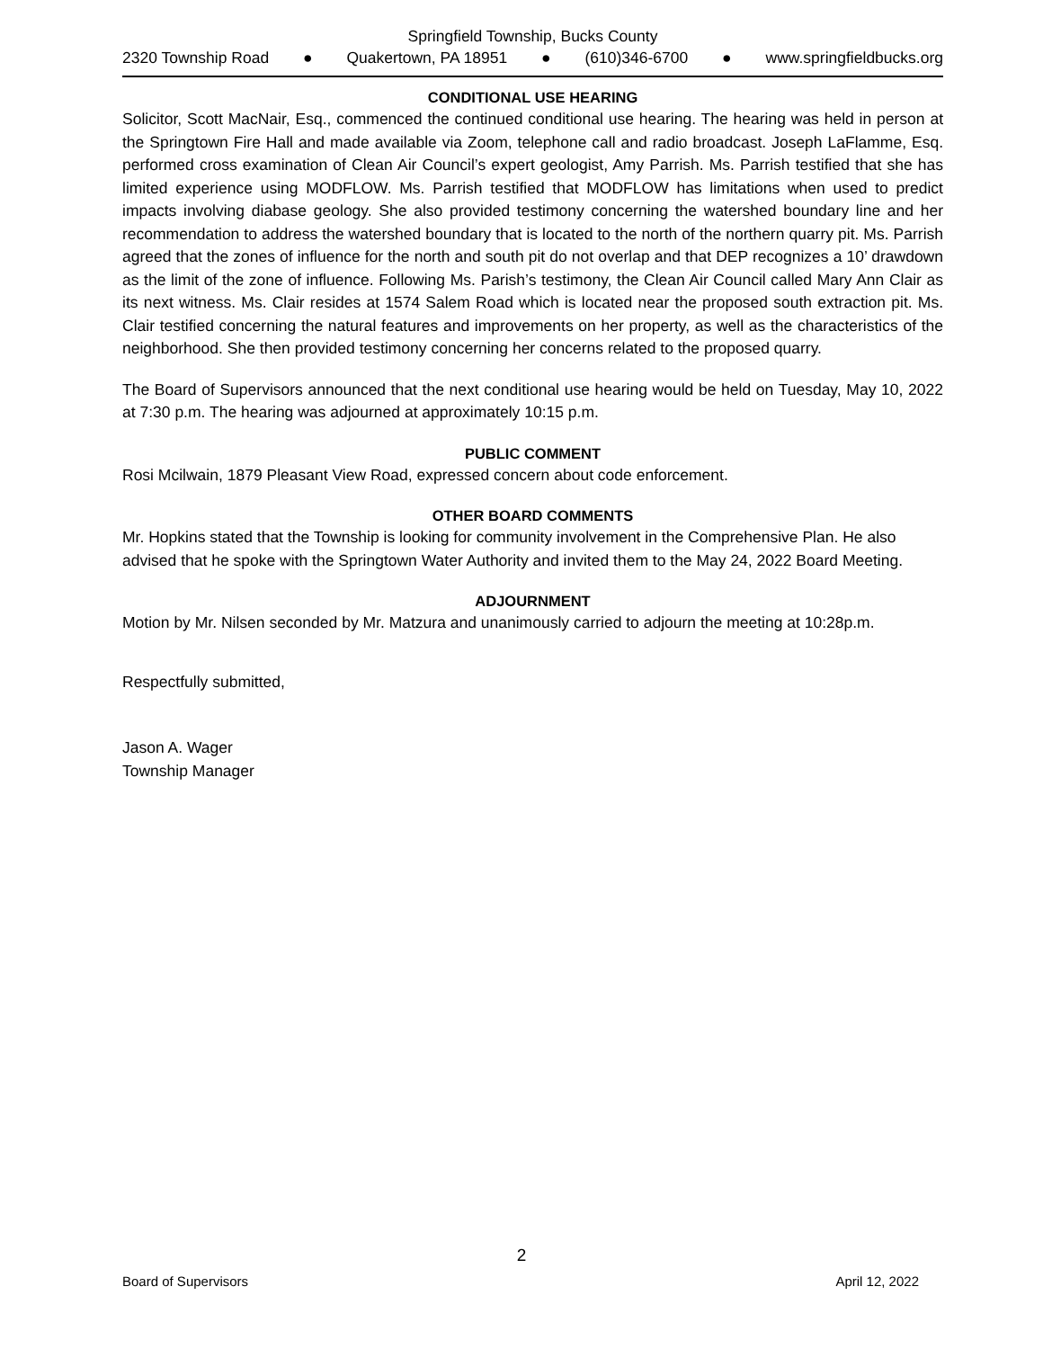Springfield Township, Bucks County
2320 Township Road ● Quakertown, PA 18951 ● (610)346-6700 ● www.springfieldbucks.org
CONDITIONAL USE HEARING
Solicitor, Scott MacNair, Esq., commenced the continued conditional use hearing. The hearing was held in person at the Springtown Fire Hall and made available via Zoom, telephone call and radio broadcast. Joseph LaFlamme, Esq. performed cross examination of Clean Air Council’s expert geologist, Amy Parrish. Ms. Parrish testified that she has limited experience using MODFLOW. Ms. Parrish testified that MODFLOW has limitations when used to predict impacts involving diabase geology. She also provided testimony concerning the watershed boundary line and her recommendation to address the watershed boundary that is located to the north of the northern quarry pit. Ms. Parrish agreed that the zones of influence for the north and south pit do not overlap and that DEP recognizes a 10’ drawdown as the limit of the zone of influence. Following Ms. Parish’s testimony, the Clean Air Council called Mary Ann Clair as its next witness. Ms. Clair resides at 1574 Salem Road which is located near the proposed south extraction pit. Ms. Clair testified concerning the natural features and improvements on her property, as well as the characteristics of the neighborhood. She then provided testimony concerning her concerns related to the proposed quarry.
The Board of Supervisors announced that the next conditional use hearing would be held on Tuesday, May 10, 2022 at 7:30 p.m. The hearing was adjourned at approximately 10:15 p.m.
PUBLIC COMMENT
Rosi Mcilwain, 1879 Pleasant View Road, expressed concern about code enforcement.
OTHER BOARD COMMENTS
Mr. Hopkins stated that the Township is looking for community involvement in the Comprehensive Plan. He also advised that he spoke with the Springtown Water Authority and invited them to the May 24, 2022 Board Meeting.
ADJOURNMENT
Motion by Mr. Nilsen seconded by Mr. Matzura and unanimously carried to adjourn the meeting at 10:28p.m.
Respectfully submitted,
Jason A. Wager
Township Manager
2
Board of Supervisors April 12, 2022